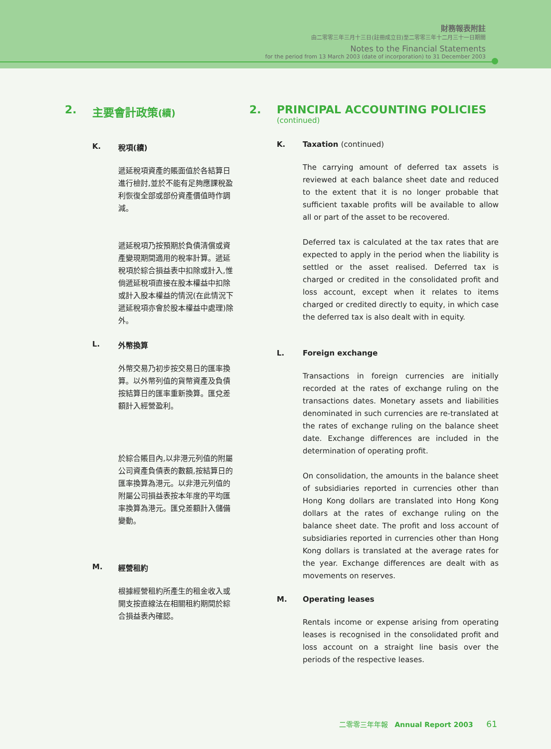財務報表附註
由二零零三年三月十三日(註冊成立日)至二零零三年十二月三十一日期間
Notes to the Financial Statements
for the period from 13 March 2003 (date of incorporation) to 31 December 2003
2. 主要會計政策(續)
K. 稅項(續)
遞延稅項資產的賬面值於各結算日進行檢討,並於不能有足夠應課稅盈利恢復全部或部份資產價值時作調減。
遞延稅項乃按預期於負債清償或資產變現期間適用的稅率計算。遞延稅項於綜合損益表中扣除或計入,惟倘遞延稅項直接在股本權益中扣除或計入股本權益的情況(在此情況下遞延稅項亦會於股本權益中處理)除外。
L. 外幣換算
外幣交易乃初步按交易日的匯率換算。以外幣列值的貨幣資產及負債按結算日的匯率重新換算。匯兌差額計入經營盈利。
於綜合賬目內,以非港元列值的附屬公司資產負債表的數額,按結算日的匯率換算為港元。以非港元列值的附屬公司損益表按本年度的平均匯率換算為港元。匯兌差額計入儲備變動。
M. 經營租約
根據經營租約所產生的租金收入或開支按直線法在相關租約期間於綜合損益表內確認。
2. PRINCIPAL ACCOUNTING POLICIES
(continued)
K. Taxation (continued)
The carrying amount of deferred tax assets is reviewed at each balance sheet date and reduced to the extent that it is no longer probable that sufficient taxable profits will be available to allow all or part of the asset to be recovered.
Deferred tax is calculated at the tax rates that are expected to apply in the period when the liability is settled or the asset realised. Deferred tax is charged or credited in the consolidated profit and loss account, except when it relates to items charged or credited directly to equity, in which case the deferred tax is also dealt with in equity.
L. Foreign exchange
Transactions in foreign currencies are initially recorded at the rates of exchange ruling on the transactions dates. Monetary assets and liabilities denominated in such currencies are re-translated at the rates of exchange ruling on the balance sheet date. Exchange differences are included in the determination of operating profit.
On consolidation, the amounts in the balance sheet of subsidiaries reported in currencies other than Hong Kong dollars are translated into Hong Kong dollars at the rates of exchange ruling on the balance sheet date. The profit and loss account of subsidiaries reported in currencies other than Hong Kong dollars is translated at the average rates for the year. Exchange differences are dealt with as movements on reserves.
M. Operating leases
Rentals income or expense arising from operating leases is recognised in the consolidated profit and loss account on a straight line basis over the periods of the respective leases.
二零零三年年報 Annual Report 2003 61